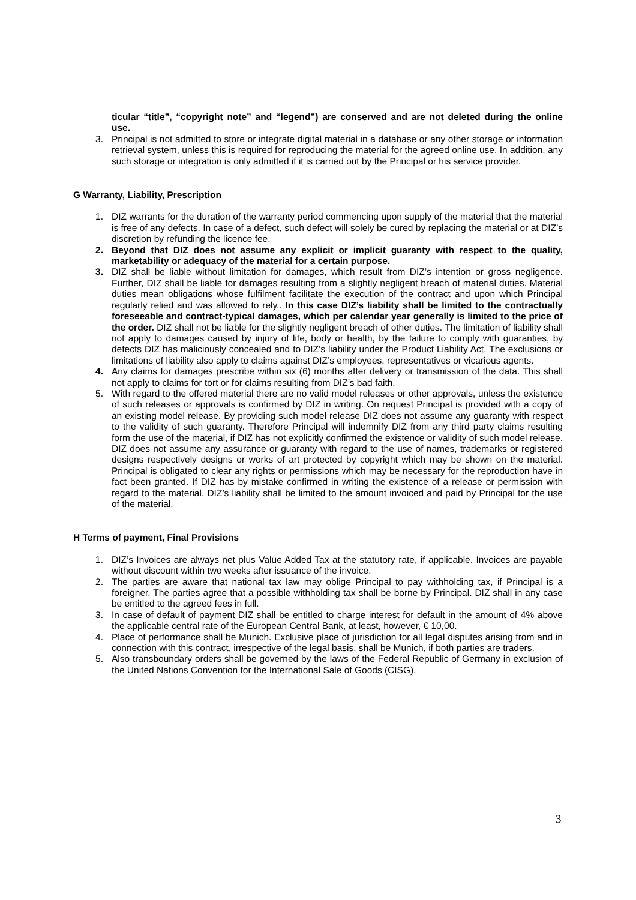ticular “title”, “copyright note” and “legend”) are conserved and are not deleted during the online use.
3. Principal is not admitted to store or integrate digital material in a database or any other storage or information retrieval system, unless this is required for reproducing the material for the agreed online use. In addition, any such storage or integration is only admitted if it is carried out by the Principal or his service provider.
G Warranty, Liability, Prescription
1. DIZ warrants for the duration of the warranty period commencing upon supply of the material that the material is free of any defects. In case of a defect, such defect will solely be cured by replacing the material or at DIZ’s discretion by refunding the licence fee.
2. Beyond that DIZ does not assume any explicit or implicit guaranty with respect to the quality, marketability or adequacy of the material for a certain purpose.
3. DIZ shall be liable without limitation for damages, which result from DIZ’s intention or gross negligence. Further, DIZ shall be liable for damages resulting from a slightly negligent breach of material duties. Material duties mean obligations whose fulfilment facilitate the execution of the contract and upon which Principal regularly relied and was allowed to rely.. In this case DIZ’s liability shall be limited to the contractually foreseeable and contract-typical damages, which per calendar year generally is limited to the price of the order. DIZ shall not be liable for the slightly negligent breach of other duties. The limitation of liability shall not apply to damages caused by injury of life, body or health, by the failure to comply with guaranties, by defects DIZ has maliciously concealed and to DIZ’s liability under the Product Liability Act. The exclusions or limitations of liability also apply to claims against DIZ’s employees, representatives or vicarious agents.
4. Any claims for damages prescribe within six (6) months after delivery or transmission of the data. This shall not apply to claims for tort or for claims resulting from DIZ’s bad faith.
5. With regard to the offered material there are no valid model releases or other approvals, unless the existence of such releases or approvals is confirmed by DIZ in writing. On request Principal is provided with a copy of an existing model release. By providing such model release DIZ does not assume any guaranty with respect to the validity of such guaranty. Therefore Principal will indemnify DIZ from any third party claims resulting form the use of the material, if DIZ has not explicitly confirmed the existence or validity of such model release. DIZ does not assume any assurance or guaranty with regard to the use of names, trademarks or registered designs respectively designs or works of art protected by copyright which may be shown on the material. Principal is obligated to clear any rights or permissions which may be necessary for the reproduction have in fact been granted. If DIZ has by mistake confirmed in writing the existence of a release or permission with regard to the material, DIZ’s liability shall be limited to the amount invoiced and paid by Principal for the use of the material.
H Terms of payment, Final Provisions
1. DIZ’s Invoices are always net plus Value Added Tax at the statutory rate, if applicable. Invoices are payable without discount within two weeks after issuance of the invoice.
2. The parties are aware that national tax law may oblige Principal to pay withholding tax, if Principal is a foreigner. The parties agree that a possible withholding tax shall be borne by Principal. DIZ shall in any case be entitled to the agreed fees in full.
3. In case of default of payment DIZ shall be entitled to charge interest for default in the amount of 4% above the applicable central rate of the European Central Bank, at least, however, € 10,00.
4. Place of performance shall be Munich. Exclusive place of jurisdiction for all legal disputes arising from and in connection with this contract, irrespective of the legal basis, shall be Munich, if both parties are traders.
5. Also transboundary orders shall be governed by the laws of the Federal Republic of Germany in exclusion of the United Nations Convention for the International Sale of Goods (CISG).
3